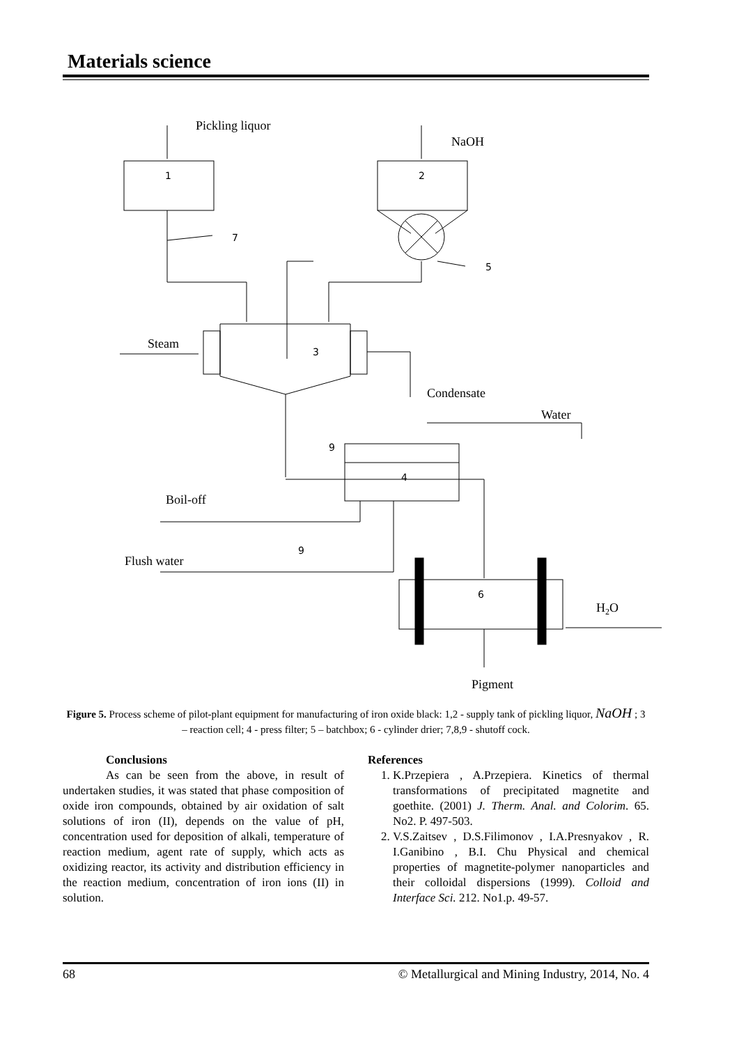Materials science
Pickling liquor
NaOH
1
2
7
5
Steam
3
Condensate
Water
9
4
Boil-off
9
Flush water
6
H2O
Pigment
Figure 5. Process scheme of pilot-plant equipment for manufacturing of iron oxide black: 1,2 - supply tank of pickling liquor, NaOH ; 3 – reaction cell; 4 - press filter; 5 – batchbox; 6 - cylinder drier; 7,8,9 - shutoff cock.
Conclusions
As can be seen from the above, in result of undertaken studies, it was stated that phase composition of oxide iron compounds, obtained by air oxidation of salt solutions of iron (II), depends on the value of pH, concentration used for deposition of alkali, temperature of reaction medium, agent rate of supply, which acts as oxidizing reactor, its activity and distribution efficiency in the reaction medium, concentration of iron ions (II) in solution.
References
1. K.Przepiera , A.Przepiera. Kinetics of thermal transformations of precipitated magnetite and goethite. (2001) J. Therm. Anal. and Colorim. 65. No2. P. 497-503.
2. V.S.Zaitsev , D.S.Filimonov , I.A.Presnyakov , R. I.Ganibino , B.I. Chu Physical and chemical properties of magnetite-polymer nanoparticles and their colloidal dispersions (1999). Colloid and Interface Sci. 212. No1.p. 49-57.
68 © Metallurgical and Mining Industry, 2014, No. 4